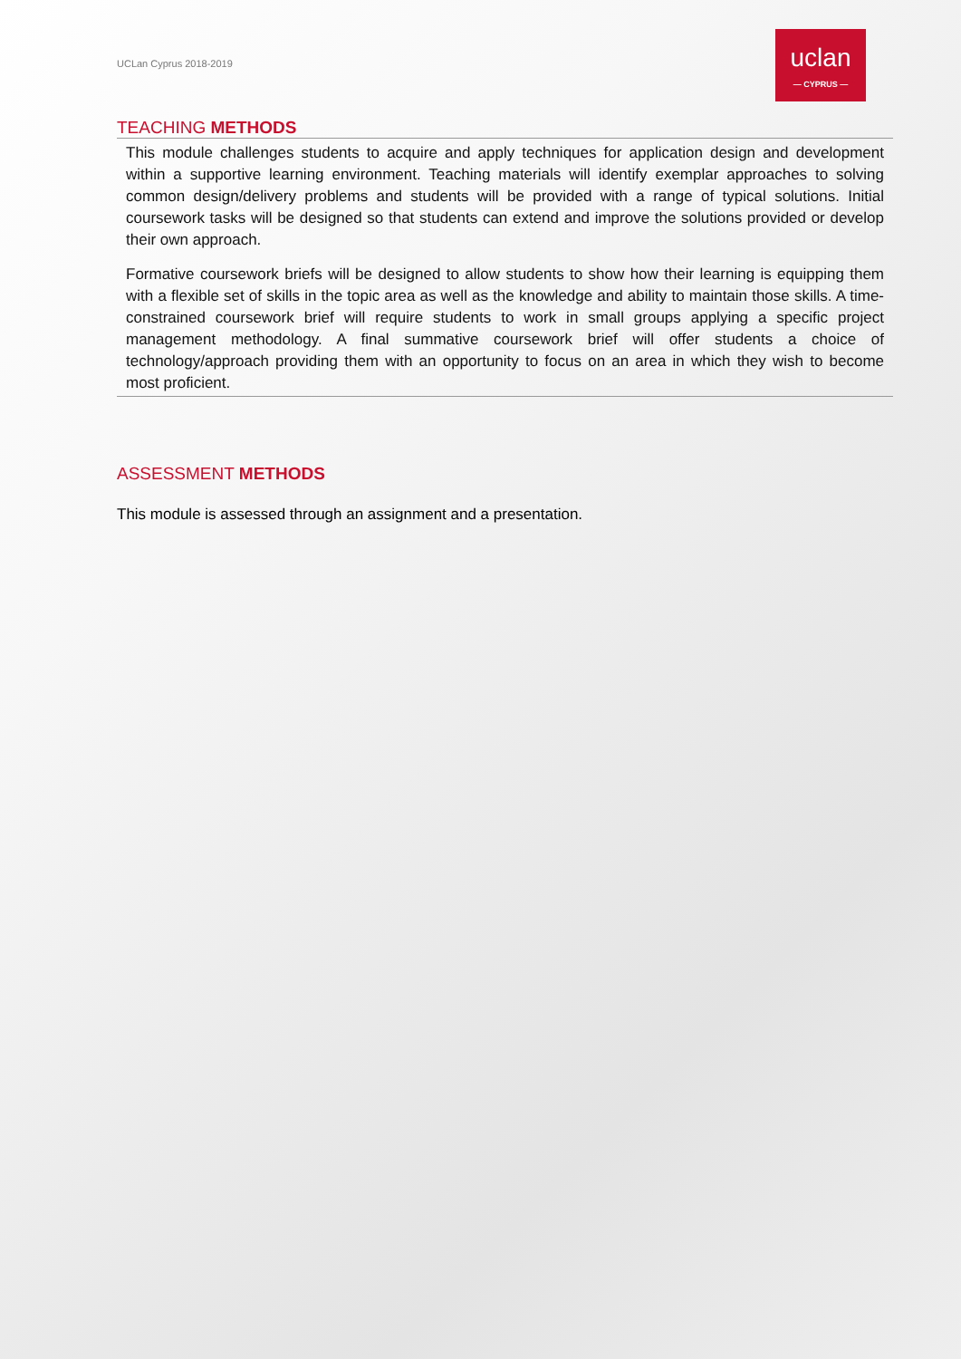UCLan Cyprus 2018-2019
uclan
— CYPRUS —
TEACHING METHODS
This module challenges students to acquire and apply techniques for application design and development within a supportive learning environment. Teaching materials will identify exemplar approaches to solving common design/delivery problems and students will be provided with a range of typical solutions. Initial coursework tasks will be designed so that students can extend and improve the solutions provided or develop their own approach.
Formative coursework briefs will be designed to allow students to show how their learning is equipping them with a flexible set of skills in the topic area as well as the knowledge and ability to maintain those skills. A time-constrained coursework brief will require students to work in small groups applying a specific project management methodology. A final summative coursework brief will offer students a choice of technology/approach providing them with an opportunity to focus on an area in which they wish to become most proficient.
ASSESSMENT METHODS
This module is assessed through an assignment and a presentation.